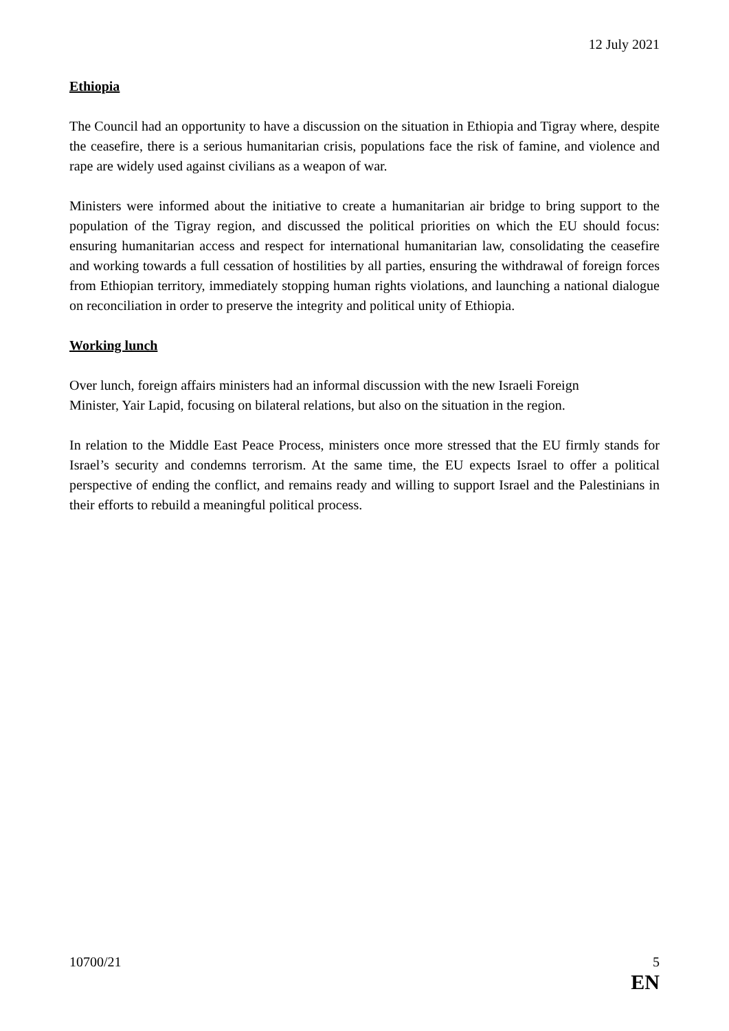12 July 2021
Ethiopia
The Council had an opportunity to have a discussion on the situation in Ethiopia and Tigray where, despite the ceasefire, there is a serious humanitarian crisis, populations face the risk of famine, and violence and rape are widely used against civilians as a weapon of war.
Ministers were informed about the initiative to create a humanitarian air bridge to bring support to the population of the Tigray region, and discussed the political priorities on which the EU should focus: ensuring humanitarian access and respect for international humanitarian law, consolidating the ceasefire and working towards a full cessation of hostilities by all parties, ensuring the withdrawal of foreign forces from Ethiopian territory, immediately stopping human rights violations, and launching a national dialogue on reconciliation in order to preserve the integrity and political unity of Ethiopia.
Working lunch
Over lunch, foreign affairs ministers had an informal discussion with the new Israeli Foreign
Minister, Yair Lapid, focusing on bilateral relations, but also on the situation in the region.
In relation to the Middle East Peace Process, ministers once more stressed that the EU firmly stands for Israel’s security and condemns terrorism. At the same time, the EU expects Israel to offer a political perspective of ending the conflict, and remains ready and willing to support Israel and the Palestinians in their efforts to rebuild a meaningful political process.
10700/21 5
EN